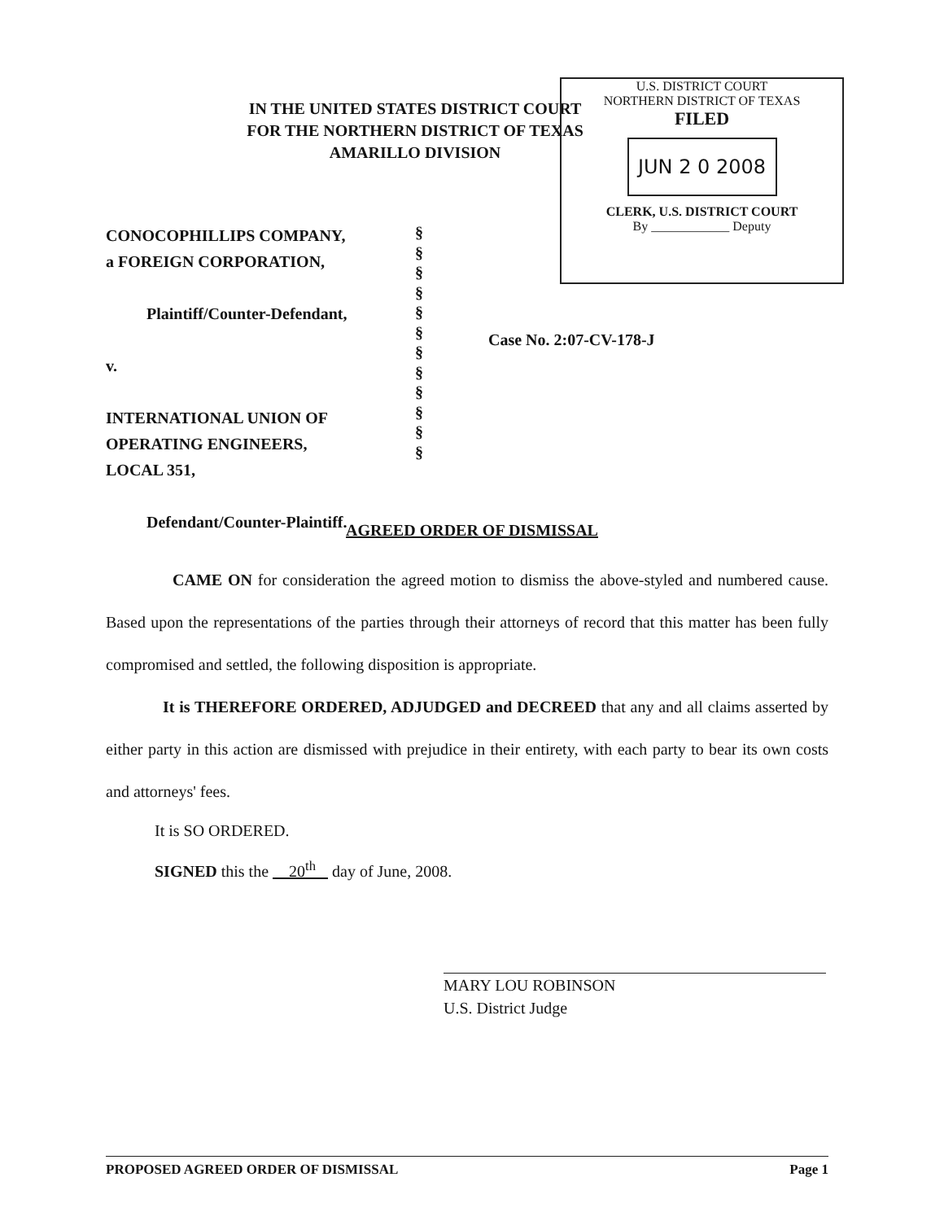IN THE UNITED STATES DISTRICT COURT
FOR THE NORTHERN DISTRICT OF TEXAS
AMARILLO DIVISION
U.S. DISTRICT COURT
NORTHERN DISTRICT OF TEXAS
FILED
JUN 2 0 2008
CLERK, U.S. DISTRICT COURT
By ____________ Deputy
CONOCOPHILLIPS COMPANY,
a FOREIGN CORPORATION,
Plaintiff/Counter-Defendant,
v.
INTERNATIONAL UNION OF
OPERATING ENGINEERS,
LOCAL 351,
Defendant/Counter-Plaintiff.
§
§
§
§
§
§
§
§
§
§
§
§
Case No. 2:07-CV-178-J
AGREED ORDER OF DISMISSAL
CAME ON for consideration the agreed motion to dismiss the above-styled and numbered cause. Based upon the representations of the parties through their attorneys of record that this matter has been fully compromised and settled, the following disposition is appropriate.
It is THEREFORE ORDERED, ADJUDGED and DECREED that any and all claims asserted by either party in this action are dismissed with prejudice in their entirety, with each party to bear its own costs and attorneys' fees.
It is SO ORDERED.
SIGNED this the 20<sup>th</sup> day of June, 2008.
MARY LOU ROBINSON
U.S. District Judge
PROPOSED AGREED ORDER OF DISMISSAL Page 1